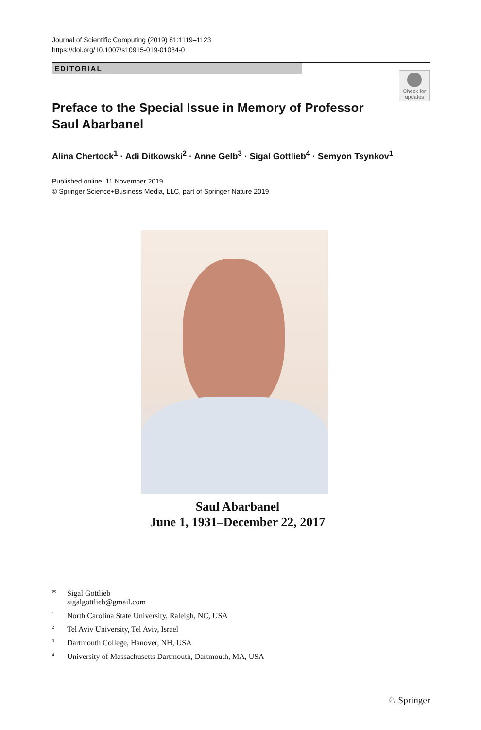Journal of Scientific Computing (2019) 81:1119–1123
https://doi.org/10.1007/s10915-019-01084-0
EDITORIAL
Check for updates
Preface to the Special Issue in Memory of Professor Saul Abarbanel
Alina Chertock<sup>1</sup> · Adi Ditkowski<sup>2</sup> · Anne Gelb<sup>3</sup> · Sigal Gottlieb<sup>4</sup> · Semyon Tsynkov<sup>1</sup>
Published online: 11 November 2019
© Springer Science+Business Media, LLC, part of Springer Nature 2019
Saul Abarbanel
June 1, 1931–December 22, 2017
✉ Sigal Gottlieb
sigalgottlieb@gmail.com
<sup>1</sup> North Carolina State University, Raleigh, NC, USA
<sup>2</sup> Tel Aviv University, Tel Aviv, Israel
<sup>3</sup> Dartmouth College, Hanover, NH, USA
<sup>4</sup> University of Massachusetts Dartmouth, Dartmouth, MA, USA
♘ Springer